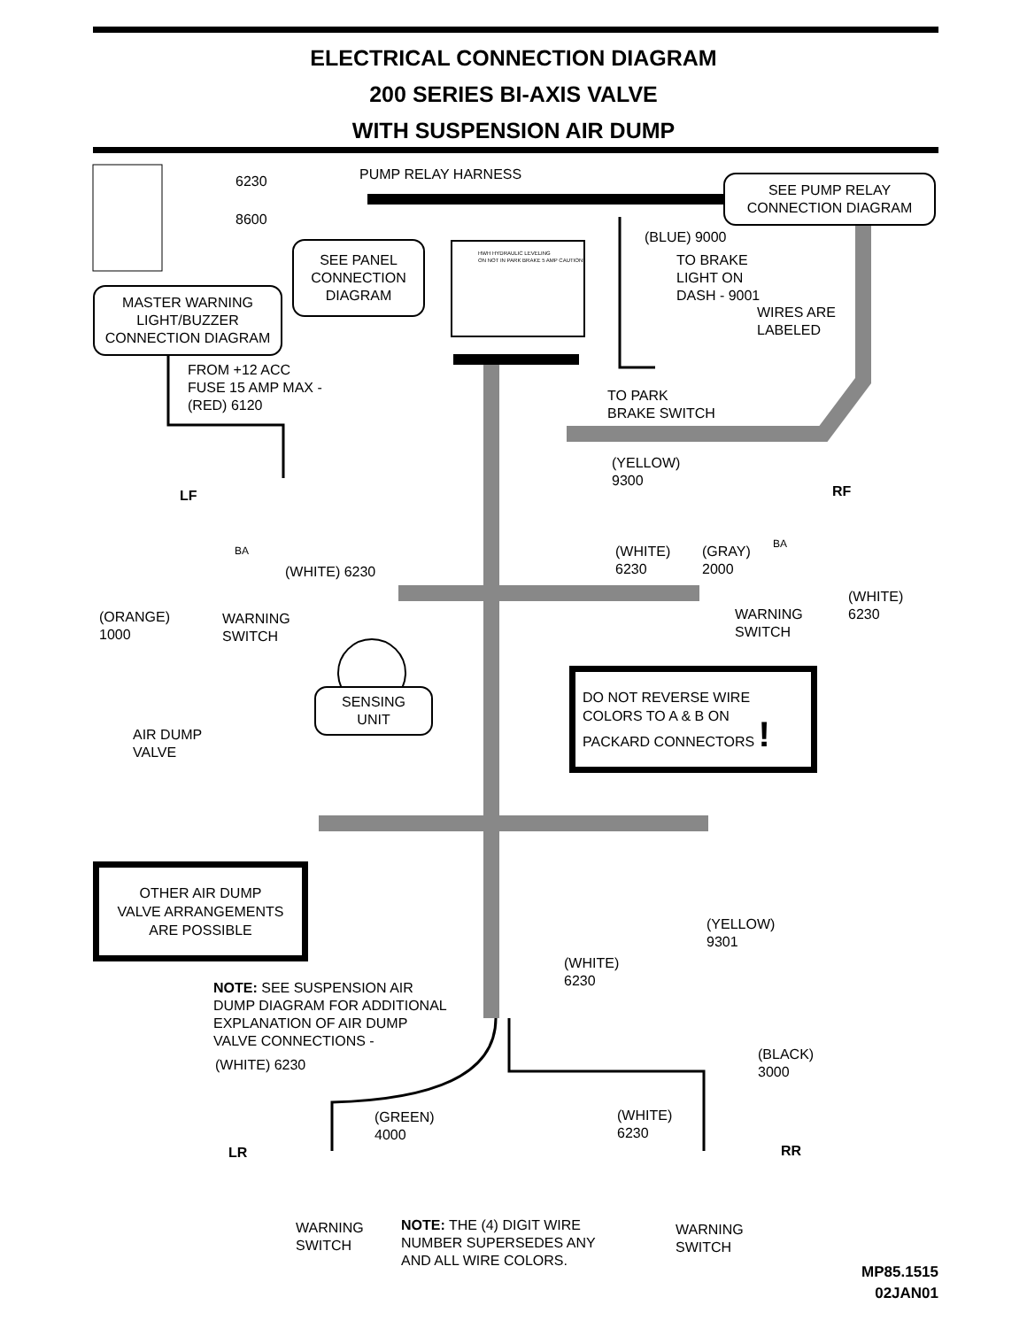ELECTRICAL CONNECTION DIAGRAM
200 SERIES BI-AXIS VALVE
WITH SUSPENSION AIR DUMP
6230 PUMP RELAY HARNESS
8600
SEE PUMP RELAY
CONNECTION DIAGRAM
(BLUE) 9000
SEE PANEL
CONNECTION
DIAGRAM
TO BRAKE
LIGHT ON
DASH - 9001
WIRES ARE
LABELED
MASTER WARNING
LIGHT/BUZZER
CONNECTION DIAGRAM
HWH HYDRAULIC LEVELING
ON NOT IN PARK BRAKE 5 AMP CAUTION!
FROM +12 ACC
FUSE 15 AMP MAX -
(RED) 6120
TO PARK
BRAKE SWITCH
(YELLOW)
9300
LF RF
BA
BA
(WHITE)
6230
(GRAY)
2000
(WHITE) 6230
(WHITE)
6230
(ORANGE)
1000
WARNING
SWITCH
WARNING
SWITCH
SENSING
UNIT
DO NOT REVERSE WIRE
COLORS TO A & B ON
PACKARD CONNECTORS !
AIR DUMP
VALVE
OTHER AIR DUMP
VALVE ARRANGEMENTS
ARE POSSIBLE
(YELLOW)
9301
(WHITE)
6230
NOTE: SEE SUSPENSION AIR
DUMP DIAGRAM FOR ADDITIONAL
EXPLANATION OF AIR DUMP
VALVE CONNECTIONS -
(BLACK)
3000
(WHITE) 6230
(GREEN)
4000
(WHITE)
6230
LR RR
WARNING
SWITCH
NOTE: THE (4) DIGIT WIRE
NUMBER SUPERSEDES ANY
AND ALL WIRE COLORS.
WARNING
SWITCH
MP85.1515
02JAN01